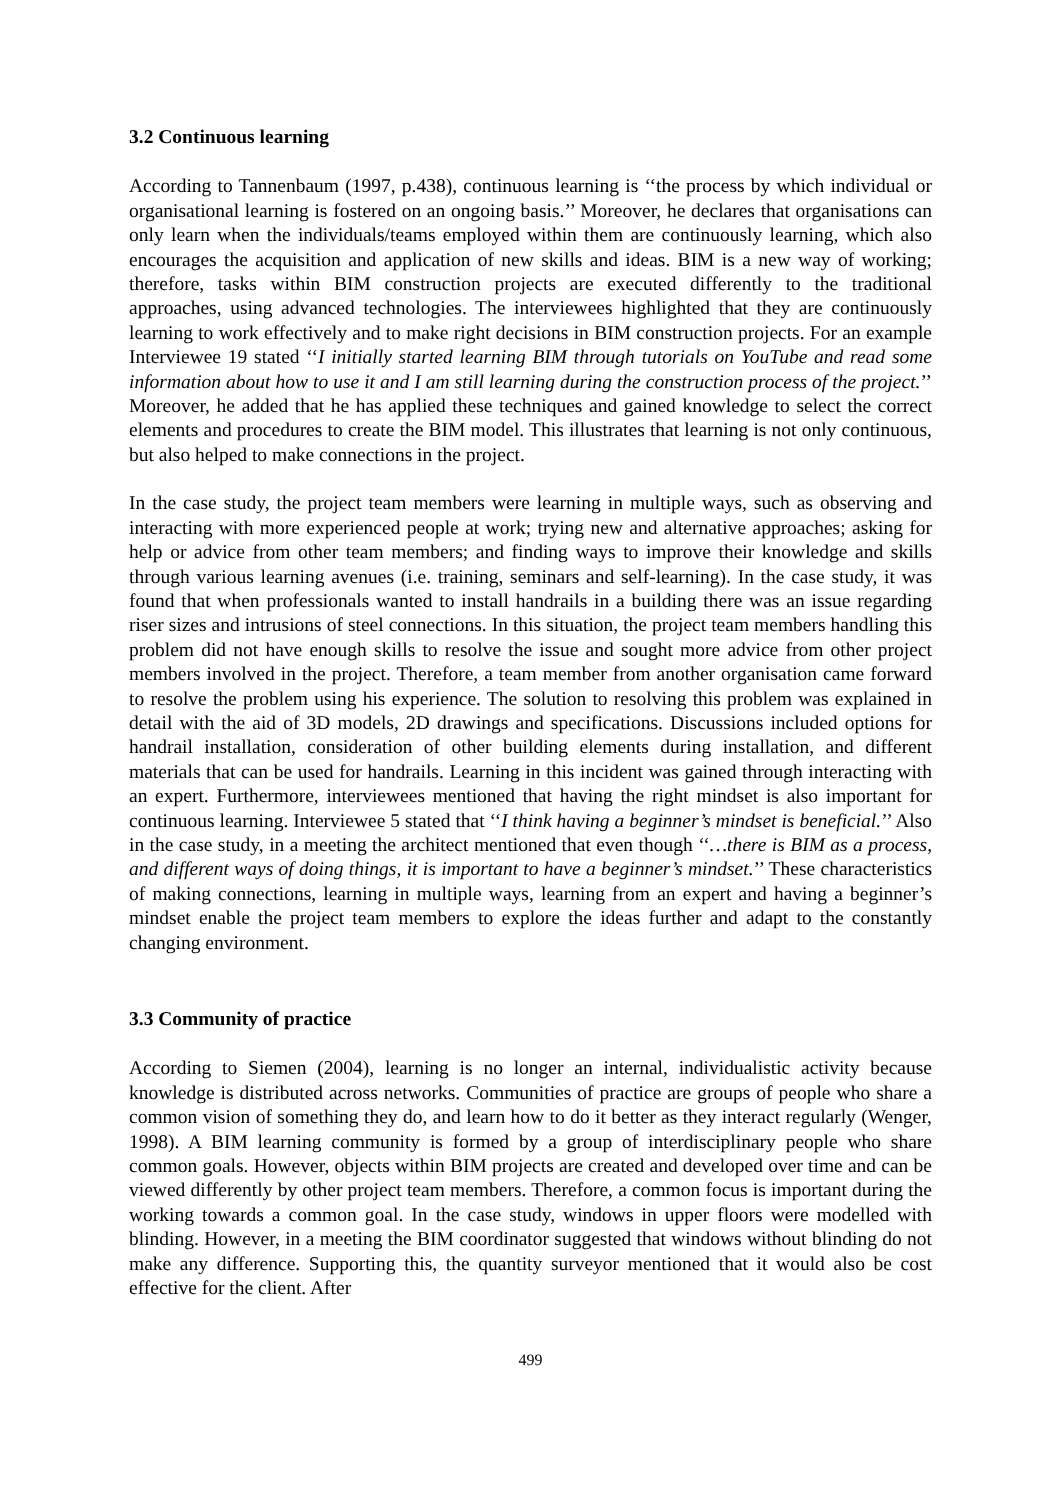3.2 Continuous learning
According to Tannenbaum (1997, p.438), continuous learning is ‘‘the process by which individual or organisational learning is fostered on an ongoing basis.’’ Moreover, he declares that organisations can only learn when the individuals/teams employed within them are continuously learning, which also encourages the acquisition and application of new skills and ideas. BIM is a new way of working; therefore, tasks within BIM construction projects are executed differently to the traditional approaches, using advanced technologies. The interviewees highlighted that they are continuously learning to work effectively and to make right decisions in BIM construction projects. For an example Interviewee 19 stated ‘‘I initially started learning BIM through tutorials on YouTube and read some information about how to use it and I am still learning during the construction process of the project.’’ Moreover, he added that he has applied these techniques and gained knowledge to select the correct elements and procedures to create the BIM model. This illustrates that learning is not only continuous, but also helped to make connections in the project.
In the case study, the project team members were learning in multiple ways, such as observing and interacting with more experienced people at work; trying new and alternative approaches; asking for help or advice from other team members; and finding ways to improve their knowledge and skills through various learning avenues (i.e. training, seminars and self-learning). In the case study, it was found that when professionals wanted to install handrails in a building there was an issue regarding riser sizes and intrusions of steel connections. In this situation, the project team members handling this problem did not have enough skills to resolve the issue and sought more advice from other project members involved in the project. Therefore, a team member from another organisation came forward to resolve the problem using his experience. The solution to resolving this problem was explained in detail with the aid of 3D models, 2D drawings and specifications. Discussions included options for handrail installation, consideration of other building elements during installation, and different materials that can be used for handrails. Learning in this incident was gained through interacting with an expert. Furthermore, interviewees mentioned that having the right mindset is also important for continuous learning. Interviewee 5 stated that ‘‘I think having a beginner’s mindset is beneficial.’’ Also in the case study, in a meeting the architect mentioned that even though ‘‘…there is BIM as a process, and different ways of doing things, it is important to have a beginner’s mindset.’’ These characteristics of making connections, learning in multiple ways, learning from an expert and having a beginner’s mindset enable the project team members to explore the ideas further and adapt to the constantly changing environment.
3.3 Community of practice
According to Siemen (2004), learning is no longer an internal, individualistic activity because knowledge is distributed across networks. Communities of practice are groups of people who share a common vision of something they do, and learn how to do it better as they interact regularly (Wenger, 1998). A BIM learning community is formed by a group of interdisciplinary people who share common goals. However, objects within BIM projects are created and developed over time and can be viewed differently by other project team members. Therefore, a common focus is important during the working towards a common goal. In the case study, windows in upper floors were modelled with blinding. However, in a meeting the BIM coordinator suggested that windows without blinding do not make any difference. Supporting this, the quantity surveyor mentioned that it would also be cost effective for the client. After
499